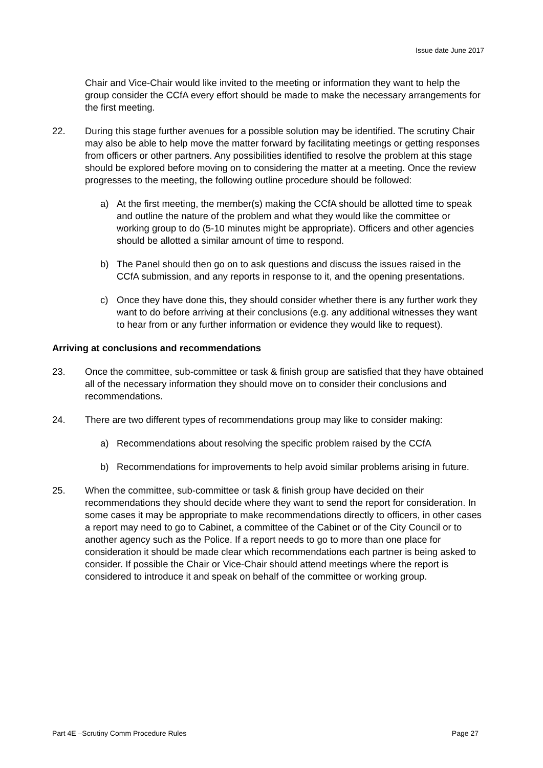Issue date June 2017
Chair and Vice-Chair would like invited to the meeting or information they want to help the group consider the CCfA every effort should be made to make the necessary arrangements for the first meeting.
22. During this stage further avenues for a possible solution may be identified. The scrutiny Chair may also be able to help move the matter forward by facilitating meetings or getting responses from officers or other partners. Any possibilities identified to resolve the problem at this stage should be explored before moving on to considering the matter at a meeting. Once the review progresses to the meeting, the following outline procedure should be followed:
a) At the first meeting, the member(s) making the CCfA should be allotted time to speak and outline the nature of the problem and what they would like the committee or working group to do (5-10 minutes might be appropriate). Officers and other agencies should be allotted a similar amount of time to respond.
b) The Panel should then go on to ask questions and discuss the issues raised in the CCfA submission, and any reports in response to it, and the opening presentations.
c) Once they have done this, they should consider whether there is any further work they want to do before arriving at their conclusions (e.g. any additional witnesses they want to hear from or any further information or evidence they would like to request).
Arriving at conclusions and recommendations
23. Once the committee, sub-committee or task & finish group are satisfied that they have obtained all of the necessary information they should move on to consider their conclusions and recommendations.
24. There are two different types of recommendations group may like to consider making:
a) Recommendations about resolving the specific problem raised by the CCfA
b) Recommendations for improvements to help avoid similar problems arising in future.
25. When the committee, sub-committee or task & finish group have decided on their recommendations they should decide where they want to send the report for consideration. In some cases it may be appropriate to make recommendations directly to officers, in other cases a report may need to go to Cabinet, a committee of the Cabinet or of the City Council or to another agency such as the Police. If a report needs to go to more than one place for consideration it should be made clear which recommendations each partner is being asked to consider. If possible the Chair or Vice-Chair should attend meetings where the report is considered to introduce it and speak on behalf of the committee or working group.
Part 4E –Scrutiny Comm Procedure Rules Page 27